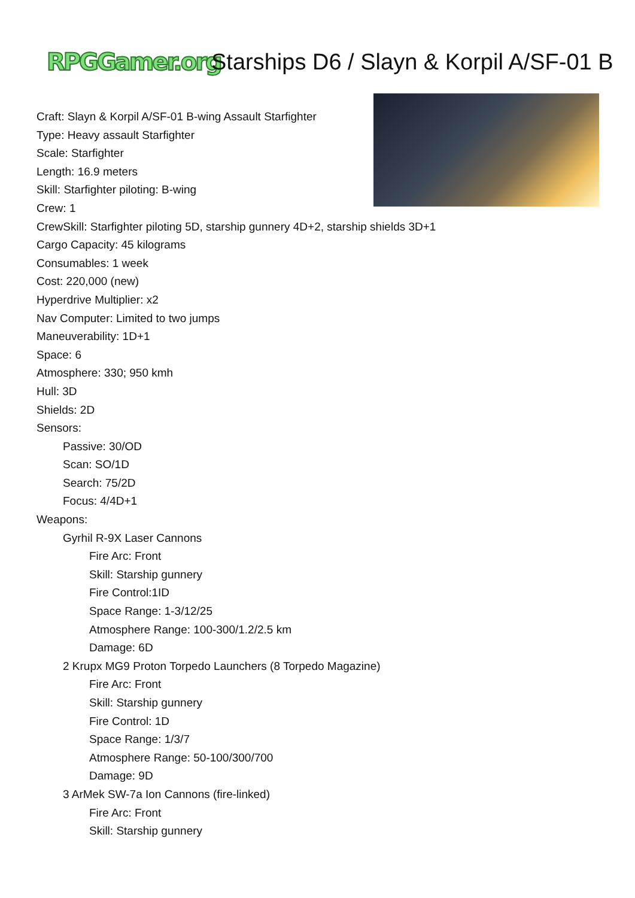RPGGamer.org Starships D6 / Slayn & Korpil A/SF-01 B
Craft: Slayn & Korpil A/SF-01 B-wing Assault Starfighter
Type: Heavy assault Starfighter
Scale: Starfighter
Length: 16.9 meters
Skill: Starfighter piloting: B-wing
Crew: 1
CrewSkill: Starfighter piloting 5D, starship gunnery 4D+2, starship shields 3D+1
Cargo Capacity: 45 kilograms
Consumables: 1 week
Cost: 220,000 (new)
Hyperdrive Multiplier: x2
Nav Computer: Limited to two jumps
Maneuverability: 1D+1
Space: 6
Atmosphere: 330; 950 kmh
Hull: 3D
Shields: 2D
Sensors:
Passive: 30/OD
Scan: SO/1D
Search: 75/2D
Focus: 4/4D+1
Weapons:
Gyrhil R-9X Laser Cannons
Fire Arc: Front
Skill: Starship gunnery
Fire Control:1ID
Space Range: 1-3/12/25
Atmosphere Range: 100-300/1.2/2.5 km
Damage: 6D
2 Krupx MG9 Proton Torpedo Launchers (8 Torpedo Magazine)
Fire Arc: Front
Skill: Starship gunnery
Fire Control: 1D
Space Range: 1/3/7
Atmosphere Range: 50-100/300/700
Damage: 9D
3 ArMek SW-7a Ion Cannons (fire-linked)
Fire Arc: Front
Skill: Starship gunnery